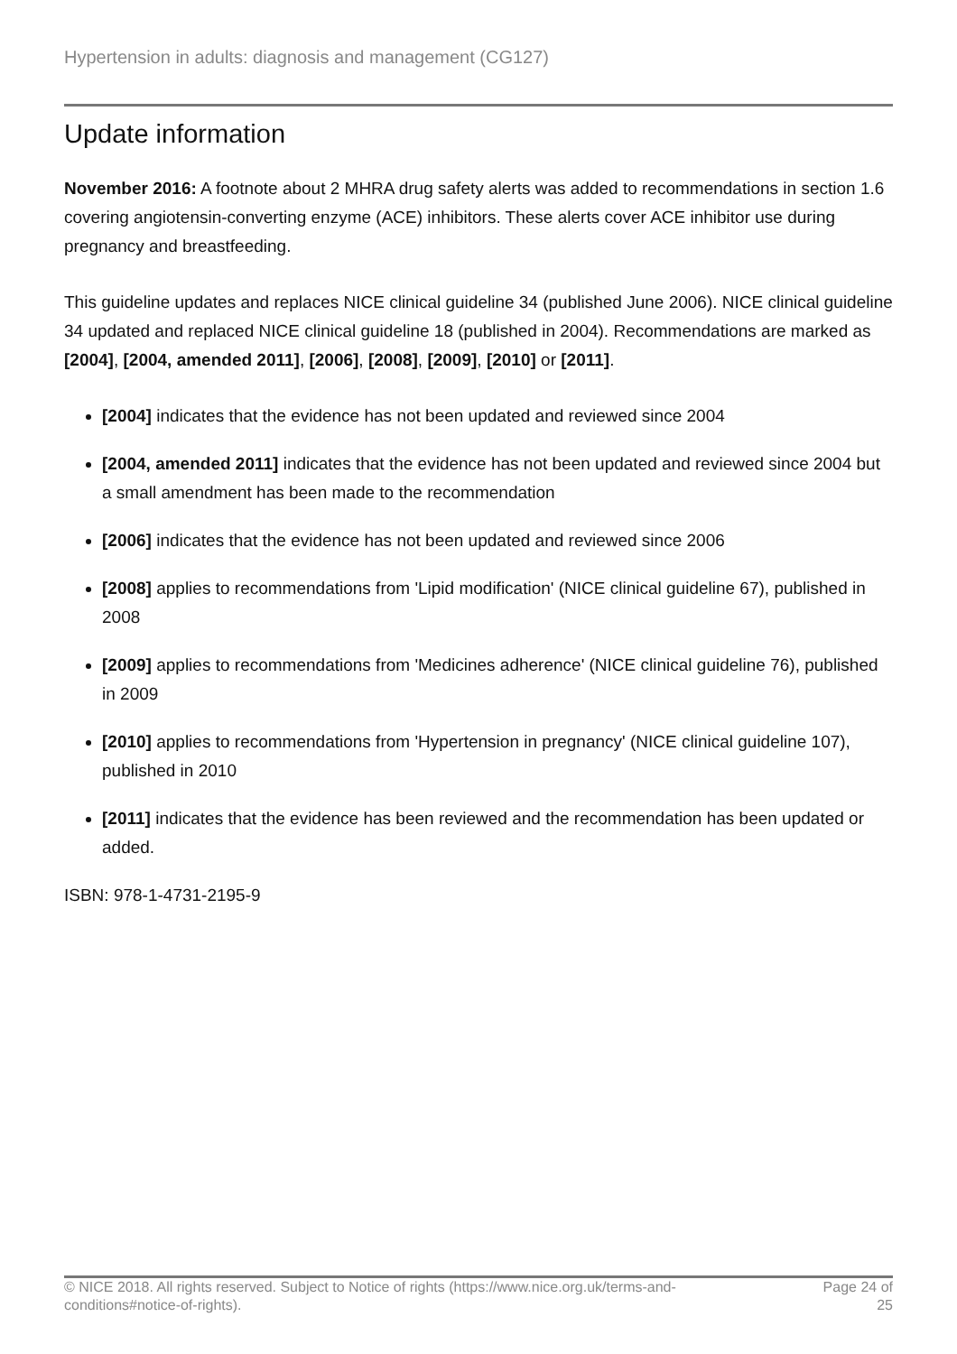Hypertension in adults: diagnosis and management (CG127)
Update information
November 2016: A footnote about 2 MHRA drug safety alerts was added to recommendations in section 1.6 covering angiotensin-converting enzyme (ACE) inhibitors. These alerts cover ACE inhibitor use during pregnancy and breastfeeding.
This guideline updates and replaces NICE clinical guideline 34 (published June 2006). NICE clinical guideline 34 updated and replaced NICE clinical guideline 18 (published in 2004). Recommendations are marked as [2004], [2004, amended 2011], [2006], [2008], [2009], [2010] or [2011].
[2004] indicates that the evidence has not been updated and reviewed since 2004
[2004, amended 2011] indicates that the evidence has not been updated and reviewed since 2004 but a small amendment has been made to the recommendation
[2006] indicates that the evidence has not been updated and reviewed since 2006
[2008] applies to recommendations from 'Lipid modification' (NICE clinical guideline 67), published in 2008
[2009] applies to recommendations from 'Medicines adherence' (NICE clinical guideline 76), published in 2009
[2010] applies to recommendations from 'Hypertension in pregnancy' (NICE clinical guideline 107), published in 2010
[2011] indicates that the evidence has been reviewed and the recommendation has been updated or added.
ISBN: 978-1-4731-2195-9
© NICE 2018. All rights reserved. Subject to Notice of rights (https://www.nice.org.uk/terms-and-conditions#notice-of-rights).
Page 24 of
25